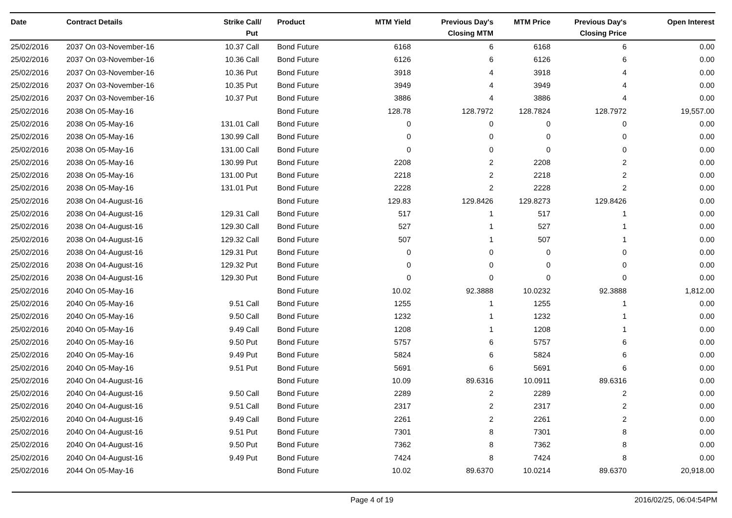| Date | Contract Details | Strike | Call/ Put | Product | MTM Yield | Previous Day's Closing MTM | MTM Price | Previous Day's Closing Price | Open Interest |
| --- | --- | --- | --- | --- | --- | --- | --- | --- | --- |
| 25/02/2016 | 2037 On 03-November-16 | 10.37 | Call | Bond Future | 6168 | 6 | 6168 | 6 | 0.00 |
| 25/02/2016 | 2037 On 03-November-16 | 10.36 | Call | Bond Future | 6126 | 6 | 6126 | 6 | 0.00 |
| 25/02/2016 | 2037 On 03-November-16 | 10.36 | Put | Bond Future | 3918 | 4 | 3918 | 4 | 0.00 |
| 25/02/2016 | 2037 On 03-November-16 | 10.35 | Put | Bond Future | 3949 | 4 | 3949 | 4 | 0.00 |
| 25/02/2016 | 2037 On 03-November-16 | 10.37 | Put | Bond Future | 3886 | 4 | 3886 | 4 | 0.00 |
| 25/02/2016 | 2038 On 05-May-16 | | | Bond Future | 128.78 | 128.7972 | 128.7824 | 128.7972 | 19,557.00 |
| 25/02/2016 | 2038 On 05-May-16 | 131.01 | Call | Bond Future | 0 | 0 | 0 | 0 | 0.00 |
| 25/02/2016 | 2038 On 05-May-16 | 130.99 | Call | Bond Future | 0 | 0 | 0 | 0 | 0.00 |
| 25/02/2016 | 2038 On 05-May-16 | 131.00 | Call | Bond Future | 0 | 0 | 0 | 0 | 0.00 |
| 25/02/2016 | 2038 On 05-May-16 | 130.99 | Put | Bond Future | 2208 | 2 | 2208 | 2 | 0.00 |
| 25/02/2016 | 2038 On 05-May-16 | 131.00 | Put | Bond Future | 2218 | 2 | 2218 | 2 | 0.00 |
| 25/02/2016 | 2038 On 05-May-16 | 131.01 | Put | Bond Future | 2228 | 2 | 2228 | 2 | 0.00 |
| 25/02/2016 | 2038 On 04-August-16 | | | Bond Future | 129.83 | 129.8426 | 129.8273 | 129.8426 | 0.00 |
| 25/02/2016 | 2038 On 04-August-16 | 129.31 | Call | Bond Future | 517 | 1 | 517 | 1 | 0.00 |
| 25/02/2016 | 2038 On 04-August-16 | 129.30 | Call | Bond Future | 527 | 1 | 527 | 1 | 0.00 |
| 25/02/2016 | 2038 On 04-August-16 | 129.32 | Call | Bond Future | 507 | 1 | 507 | 1 | 0.00 |
| 25/02/2016 | 2038 On 04-August-16 | 129.31 | Put | Bond Future | 0 | 0 | 0 | 0 | 0.00 |
| 25/02/2016 | 2038 On 04-August-16 | 129.32 | Put | Bond Future | 0 | 0 | 0 | 0 | 0.00 |
| 25/02/2016 | 2038 On 04-August-16 | 129.30 | Put | Bond Future | 0 | 0 | 0 | 0 | 0.00 |
| 25/02/2016 | 2040 On 05-May-16 | | | Bond Future | 10.02 | 92.3888 | 10.0232 | 92.3888 | 1,812.00 |
| 25/02/2016 | 2040 On 05-May-16 | 9.51 | Call | Bond Future | 1255 | 1 | 1255 | 1 | 0.00 |
| 25/02/2016 | 2040 On 05-May-16 | 9.50 | Call | Bond Future | 1232 | 1 | 1232 | 1 | 0.00 |
| 25/02/2016 | 2040 On 05-May-16 | 9.49 | Call | Bond Future | 1208 | 1 | 1208 | 1 | 0.00 |
| 25/02/2016 | 2040 On 05-May-16 | 9.50 | Put | Bond Future | 5757 | 6 | 5757 | 6 | 0.00 |
| 25/02/2016 | 2040 On 05-May-16 | 9.49 | Put | Bond Future | 5824 | 6 | 5824 | 6 | 0.00 |
| 25/02/2016 | 2040 On 05-May-16 | 9.51 | Put | Bond Future | 5691 | 6 | 5691 | 6 | 0.00 |
| 25/02/2016 | 2040 On 04-August-16 | | | Bond Future | 10.09 | 89.6316 | 10.0911 | 89.6316 | 0.00 |
| 25/02/2016 | 2040 On 04-August-16 | 9.50 | Call | Bond Future | 2289 | 2 | 2289 | 2 | 0.00 |
| 25/02/2016 | 2040 On 04-August-16 | 9.51 | Call | Bond Future | 2317 | 2 | 2317 | 2 | 0.00 |
| 25/02/2016 | 2040 On 04-August-16 | 9.49 | Call | Bond Future | 2261 | 2 | 2261 | 2 | 0.00 |
| 25/02/2016 | 2040 On 04-August-16 | 9.51 | Put | Bond Future | 7301 | 8 | 7301 | 8 | 0.00 |
| 25/02/2016 | 2040 On 04-August-16 | 9.50 | Put | Bond Future | 7362 | 8 | 7362 | 8 | 0.00 |
| 25/02/2016 | 2040 On 04-August-16 | 9.49 | Put | Bond Future | 7424 | 8 | 7424 | 8 | 0.00 |
| 25/02/2016 | 2044 On 05-May-16 | | | Bond Future | 10.02 | 89.6370 | 10.0214 | 89.6370 | 20,918.00 |
Page 4 of 19 2016/02/25, 06:04:54PM